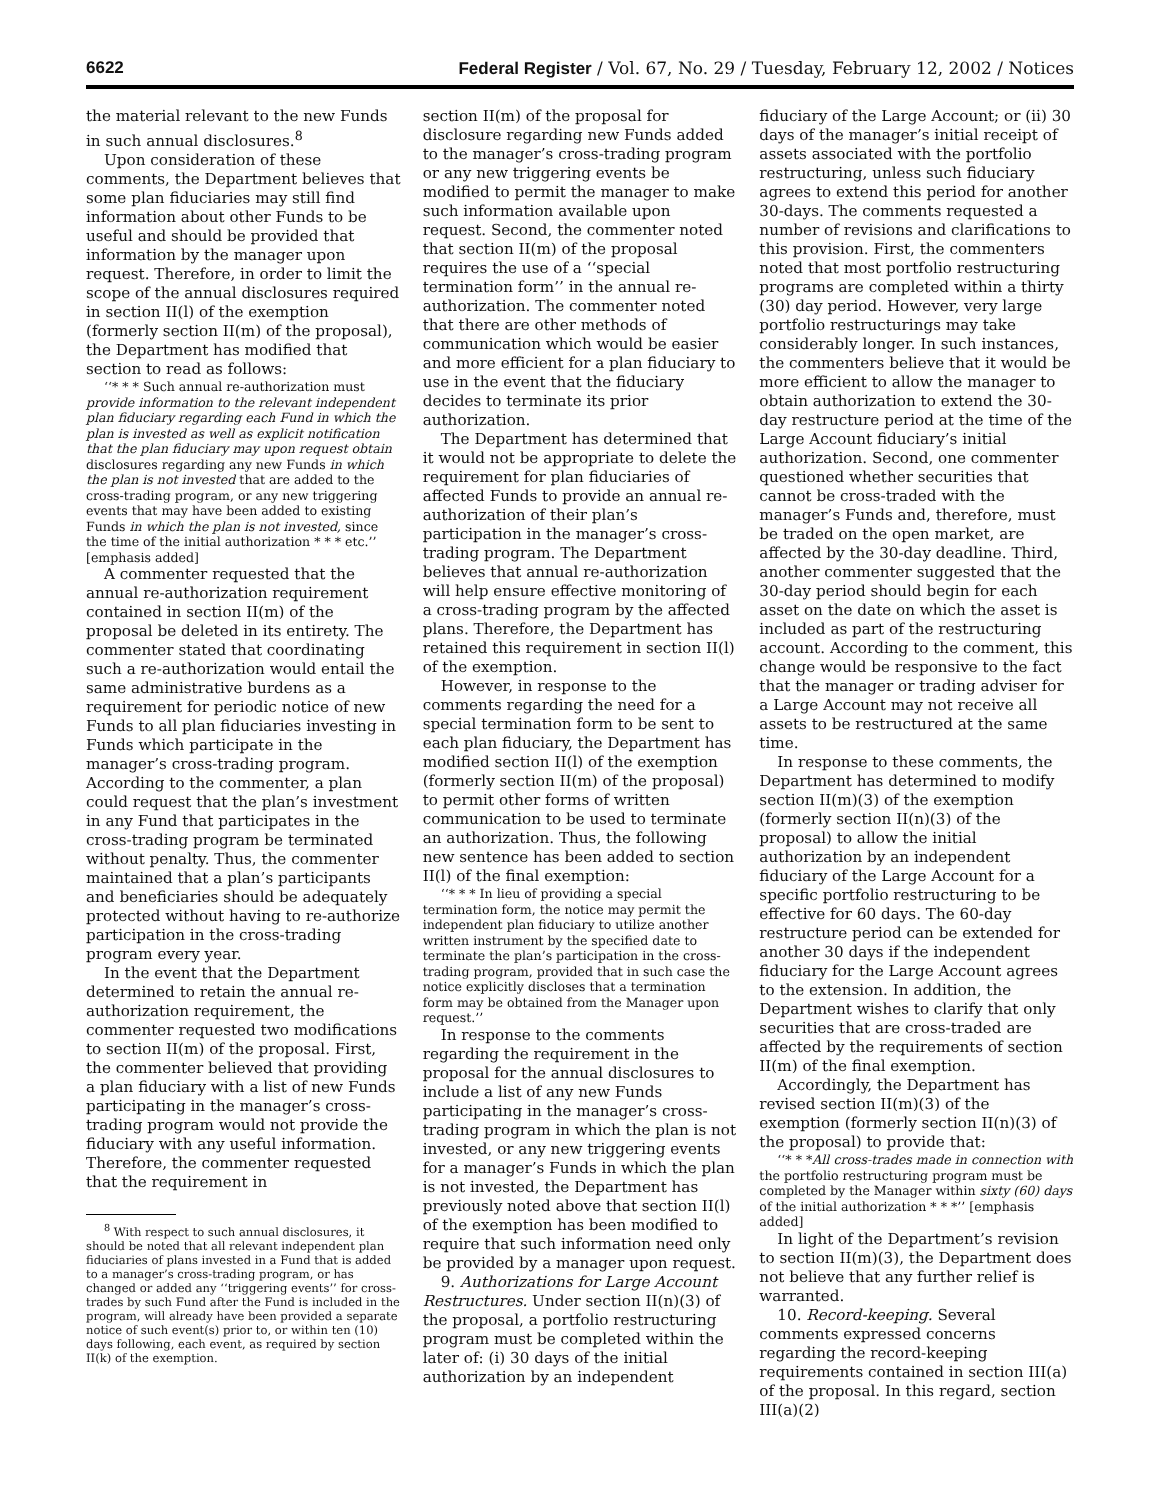6622 Federal Register / Vol. 67, No. 29 / Tuesday, February 12, 2002 / Notices
the material relevant to the new Funds in such annual disclosures.<sup>8</sup>
Upon consideration of these comments, the Department believes that some plan fiduciaries may still find information about other Funds to be useful and should be provided that information by the manager upon request. Therefore, in order to limit the scope of the annual disclosures required in section II(l) of the exemption (formerly section II(m) of the proposal), the Department has modified that section to read as follows:
‘‘* * * Such annual re-authorization must provide information to the relevant independent plan fiduciary regarding each Fund in which the plan is invested as well as explicit notification that the plan fiduciary may upon request obtain disclosures regarding any new Funds in which the plan is not invested that are added to the cross-trading program, or any new triggering events that may have been added to existing Funds in which the plan is not invested, since the time of the initial authorization * * * etc.’’ [emphasis added]
A commenter requested that the annual re-authorization requirement contained in section II(m) of the proposal be deleted in its entirety. The commenter stated that coordinating such a re-authorization would entail the same administrative burdens as a requirement for periodic notice of new Funds to all plan fiduciaries investing in Funds which participate in the manager’s cross-trading program. According to the commenter, a plan could request that the plan’s investment in any Fund that participates in the cross-trading program be terminated without penalty. Thus, the commenter maintained that a plan’s participants and beneficiaries should be adequately protected without having to re-authorize participation in the cross-trading program every year.
In the event that the Department determined to retain the annual re-authorization requirement, the commenter requested two modifications to section II(m) of the proposal. First, the commenter believed that providing a plan fiduciary with a list of new Funds participating in the manager’s cross-trading program would not provide the fiduciary with any useful information. Therefore, the commenter requested that the requirement in
<sup>8</sup> With respect to such annual disclosures, it should be noted that all relevant independent plan fiduciaries of plans invested in a Fund that is added to a manager’s cross-trading program, or has changed or added any ‘‘triggering events’’ for cross-trades by such Fund after the Fund is included in the program, will already have been provided a separate notice of such event(s) prior to, or within ten (10) days following, each event, as required by section II(k) of the exemption.
section II(m) of the proposal for disclosure regarding new Funds added to the manager’s cross-trading program or any new triggering events be modified to permit the manager to make such information available upon request. Second, the commenter noted that section II(m) of the proposal requires the use of a ‘‘special termination form’’ in the annual re-authorization. The commenter noted that there are other methods of communication which would be easier and more efficient for a plan fiduciary to use in the event that the fiduciary decides to terminate its prior authorization.
The Department has determined that it would not be appropriate to delete the requirement for plan fiduciaries of affected Funds to provide an annual re-authorization of their plan’s participation in the manager’s cross-trading program. The Department believes that annual re-authorization will help ensure effective monitoring of a cross-trading program by the affected plans. Therefore, the Department has retained this requirement in section II(l) of the exemption.
However, in response to the comments regarding the need for a special termination form to be sent to each plan fiduciary, the Department has modified section II(l) of the exemption (formerly section II(m) of the proposal) to permit other forms of written communication to be used to terminate an authorization. Thus, the following new sentence has been added to section II(l) of the final exemption:
‘‘* * * In lieu of providing a special termination form, the notice may permit the independent plan fiduciary to utilize another written instrument by the specified date to terminate the plan’s participation in the cross-trading program, provided that in such case the notice explicitly discloses that a termination form may be obtained from the Manager upon request.’’
In response to the comments regarding the requirement in the proposal for the annual disclosures to include a list of any new Funds participating in the manager’s cross-trading program in which the plan is not invested, or any new triggering events for a manager’s Funds in which the plan is not invested, the Department has previously noted above that section II(l) of the exemption has been modified to require that such information need only be provided by a manager upon request.
9. Authorizations for Large Account Restructures. Under section II(n)(3) of the proposal, a portfolio restructuring program must be completed within the later of: (i) 30 days of the initial authorization by an independent
fiduciary of the Large Account; or (ii) 30 days of the manager’s initial receipt of assets associated with the portfolio restructuring, unless such fiduciary agrees to extend this period for another 30-days. The comments requested a number of revisions and clarifications to this provision. First, the commenters noted that most portfolio restructuring programs are completed within a thirty (30) day period. However, very large portfolio restructurings may take considerably longer. In such instances, the commenters believe that it would be more efficient to allow the manager to obtain authorization to extend the 30-day restructure period at the time of the Large Account fiduciary’s initial authorization. Second, one commenter questioned whether securities that cannot be cross-traded with the manager’s Funds and, therefore, must be traded on the open market, are affected by the 30-day deadline. Third, another commenter suggested that the 30-day period should begin for each asset on the date on which the asset is included as part of the restructuring account. According to the comment, this change would be responsive to the fact that the manager or trading adviser for a Large Account may not receive all assets to be restructured at the same time.
In response to these comments, the Department has determined to modify section II(m)(3) of the exemption (formerly section II(n)(3) of the proposal) to allow the initial authorization by an independent fiduciary of the Large Account for a specific portfolio restructuring to be effective for 60 days. The 60-day restructure period can be extended for another 30 days if the independent fiduciary for the Large Account agrees to the extension. In addition, the Department wishes to clarify that only securities that are cross-traded are affected by the requirements of section II(m) of the final exemption.
Accordingly, the Department has revised section II(m)(3) of the exemption (formerly section II(n)(3) of the proposal) to provide that:
‘‘* * *All cross-trades made in connection with the portfolio restructuring program must be completed by the Manager within sixty (60) days of the initial authorization * * *’’ [emphasis added]
In light of the Department’s revision to section II(m)(3), the Department does not believe that any further relief is warranted.
10. Record-keeping. Several comments expressed concerns regarding the record-keeping requirements contained in section III(a) of the proposal. In this regard, section III(a)(2)